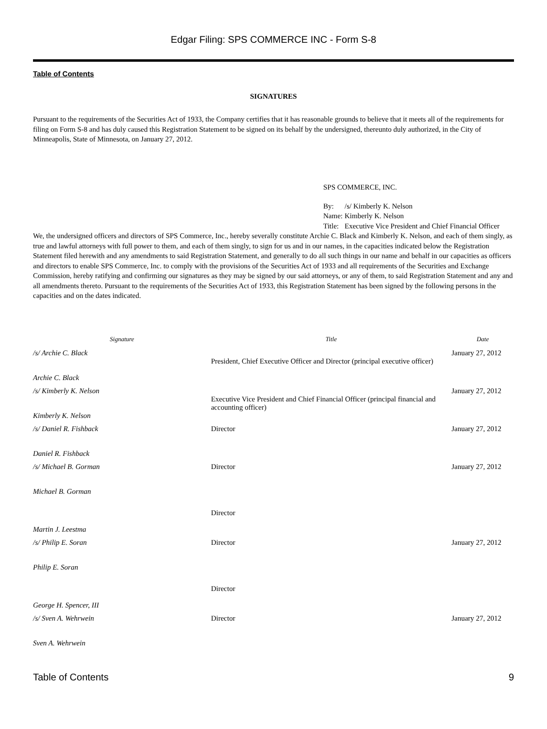Edgar Filing: SPS COMMERCE INC - Form S-8
Table of Contents
SIGNATURES
Pursuant to the requirements of the Securities Act of 1933, the Company certifies that it has reasonable grounds to believe that it meets all of the requirements for filing on Form S-8 and has duly caused this Registration Statement to be signed on its behalf by the undersigned, thereunto duly authorized, in the City of Minneapolis, State of Minnesota, on January 27, 2012.
SPS COMMERCE, INC.
| By: | /s/ Kimberly K. Nelson |
| Name: | Kimberly K. Nelson |
| Title: | Executive Vice President and Chief Financial Officer |
We, the undersigned officers and directors of SPS Commerce, Inc., hereby severally constitute Archie C. Black and Kimberly K. Nelson, and each of them singly, as true and lawful attorneys with full power to them, and each of them singly, to sign for us and in our names, in the capacities indicated below the Registration Statement filed herewith and any amendments to said Registration Statement, and generally to do all such things in our name and behalf in our capacities as officers and directors to enable SPS Commerce, Inc. to comply with the provisions of the Securities Act of 1933 and all requirements of the Securities and Exchange Commission, hereby ratifying and confirming our signatures as they may be signed by our said attorneys, or any of them, to said Registration Statement and any and all amendments thereto. Pursuant to the requirements of the Securities Act of 1933, this Registration Statement has been signed by the following persons in the capacities and on the dates indicated.
| Signature | Title | Date |
| --- | --- | --- |
| /s/ Archie C. Black Archie C. Black | President, Chief Executive Officer and Director (principal executive officer) | January 27, 2012 |
| /s/ Kimberly K. Nelson Kimberly K. Nelson | Executive Vice President and Chief Financial Officer (principal financial and accounting officer) | January 27, 2012 |
| /s/ Daniel R. Fishback Daniel R. Fishback | Director | January 27, 2012 |
| /s/ Michael B. Gorman Michael B. Gorman | Director | January 27, 2012 |
| Martin J. Leestma | Director | |
| /s/ Philip E. Soran Philip E. Soran | Director | January 27, 2012 |
| George H. Spencer, III | Director | |
| /s/ Sven A. Wehrwein Sven A. Wehrwein | Director | January 27, 2012 |
Table of Contents 9